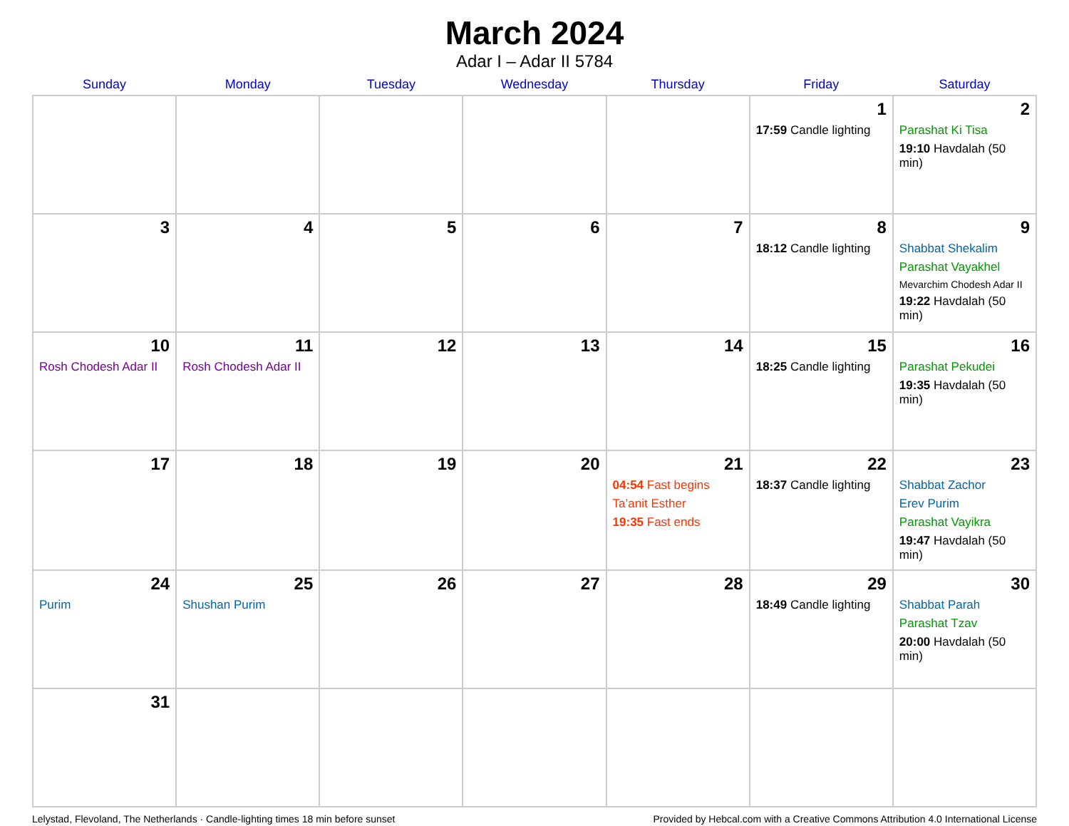March 2024
Adar I – Adar II 5784
| Sunday | Monday | Tuesday | Wednesday | Thursday | Friday | Saturday |
| --- | --- | --- | --- | --- | --- | --- |
| | | | | | 1 17:59 Candle lighting | 2 Parashat Ki Tisa 19:10 Havdalah (50 min) |
| 3 | 4 | 5 | 6 | 7 | 8 18:12 Candle lighting | 9 Shabbat Shekalim Parashat Vayakhel Mevarchim Chodesh Adar II 19:22 Havdalah (50 min) |
| 10 Rosh Chodesh Adar II | 11 Rosh Chodesh Adar II | 12 | 13 | 14 | 15 18:25 Candle lighting | 16 Parashat Pekudei 19:35 Havdalah (50 min) |
| 17 | 18 | 19 | 20 | 21 04:54 Fast begins Ta’anit Esther 19:35 Fast ends | 22 18:37 Candle lighting | 23 Shabbat Zachor Erev Purim Parashat Vayikra 19:47 Havdalah (50 min) |
| 24 Purim | 25 Shushan Purim | 26 | 27 | 28 | 29 18:49 Candle lighting | 30 Shabbat Parah Parashat Tzav 20:00 Havdalah (50 min) |
| 31 | | | | | | |
Lelystad, Flevoland, The Netherlands · Candle-lighting times 18 min before sunset Provided by Hebcal.com with a Creative Commons Attribution 4.0 International License